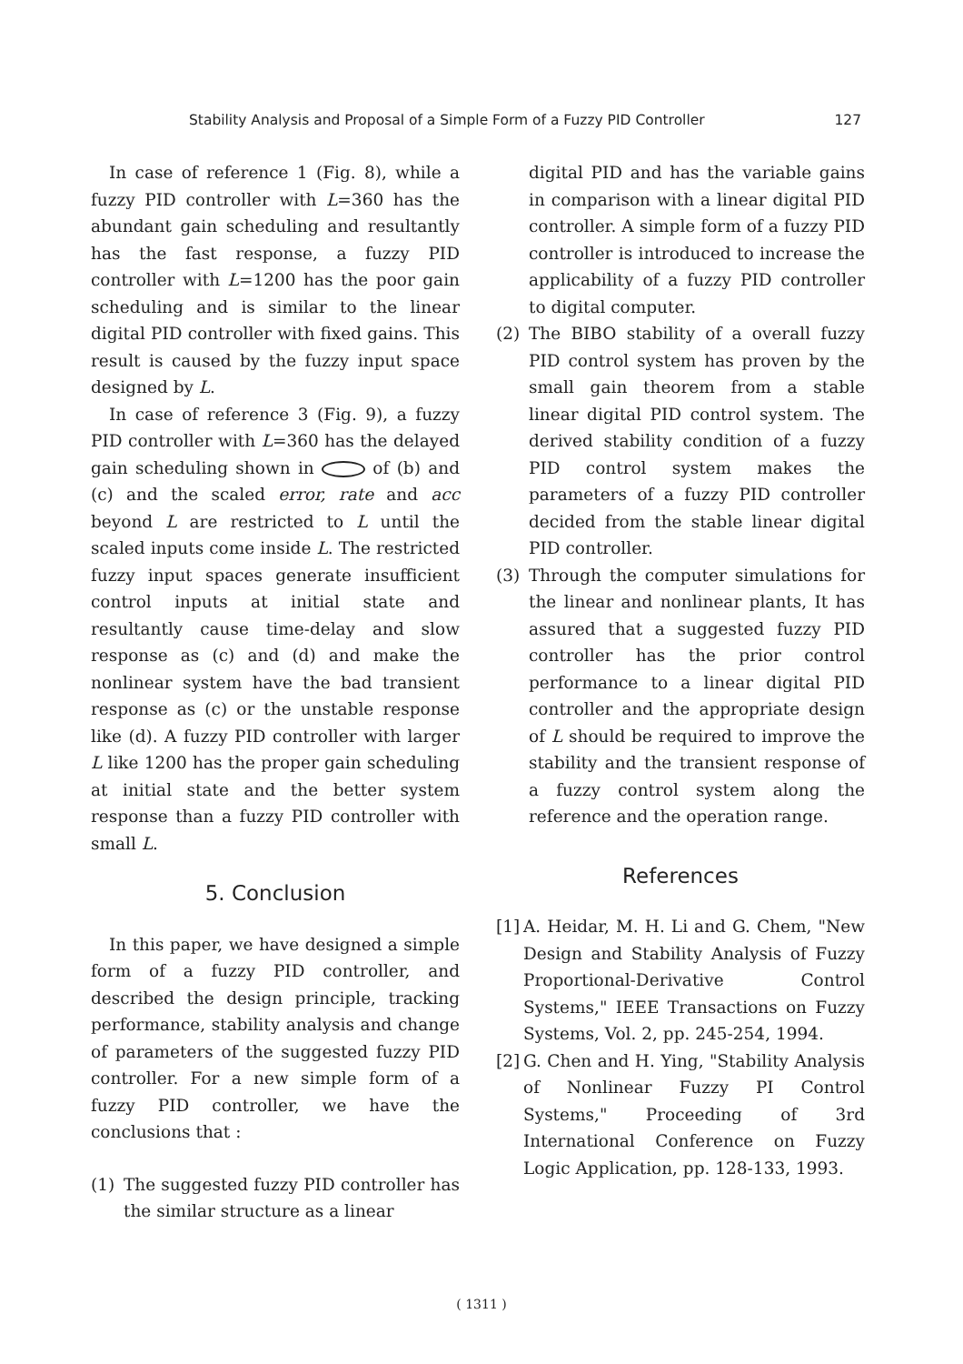Stability Analysis and Proposal of a Simple Form of a Fuzzy PID Controller 127
In case of reference 1 (Fig. 8), while a fuzzy PID controller with L=360 has the abundant gain scheduling and resultantly has the fast response, a fuzzy PID controller with L=1200 has the poor gain scheduling and is similar to the linear digital PID controller with fixed gains. This result is caused by the fuzzy input space designed by L.
In case of reference 3 (Fig. 9), a fuzzy PID controller with L=360 has the delayed gain scheduling shown in of (b) and (c) and the scaled error, rate and acc beyond L are restricted to L until the scaled inputs come inside L. The restricted fuzzy input spaces generate insufficient control inputs at initial state and resultantly cause time-delay and slow response as (c) and (d) and make the nonlinear system have the bad transient response as (c) or the unstable response like (d). A fuzzy PID controller with larger L like 1200 has the proper gain scheduling at initial state and the better system response than a fuzzy PID controller with small L.
5. Conclusion
In this paper, we have designed a simple form of a fuzzy PID controller, and described the design principle, tracking performance, stability analysis and change of parameters of the suggested fuzzy PID controller. For a new simple form of a fuzzy PID controller, we have the conclusions that :
(1) The suggested fuzzy PID controller has the similar structure as a linear
digital PID and has the variable gains in comparison with a linear digital PID controller. A simple form of a fuzzy PID controller is introduced to increase the applicability of a fuzzy PID controller to digital computer.
(2) The BIBO stability of a overall fuzzy PID control system has proven by the small gain theorem from a stable linear digital PID control system. The derived stability condition of a fuzzy PID control system makes the parameters of a fuzzy PID controller decided from the stable linear digital PID controller.
(3) Through the computer simulations for the linear and nonlinear plants, It has assured that a suggested fuzzy PID controller has the prior control performance to a linear digital PID controller and the appropriate design of L should be required to improve the stability and the transient response of a fuzzy control system along the reference and the operation range.
References
[1]
A. Heidar, M. H. Li and G. Chem, "New Design and Stability Analysis of Fuzzy Proportional-Derivative Control Systems," IEEE Transactions on Fuzzy Systems, Vol. 2, pp. 245-254, 1994.
[2]
G. Chen and H. Ying, "Stability Analysis of Nonlinear Fuzzy PI Control Systems," Proceeding of 3rd International Conference on Fuzzy Logic Application, pp. 128-133, 1993.
( 1311 )